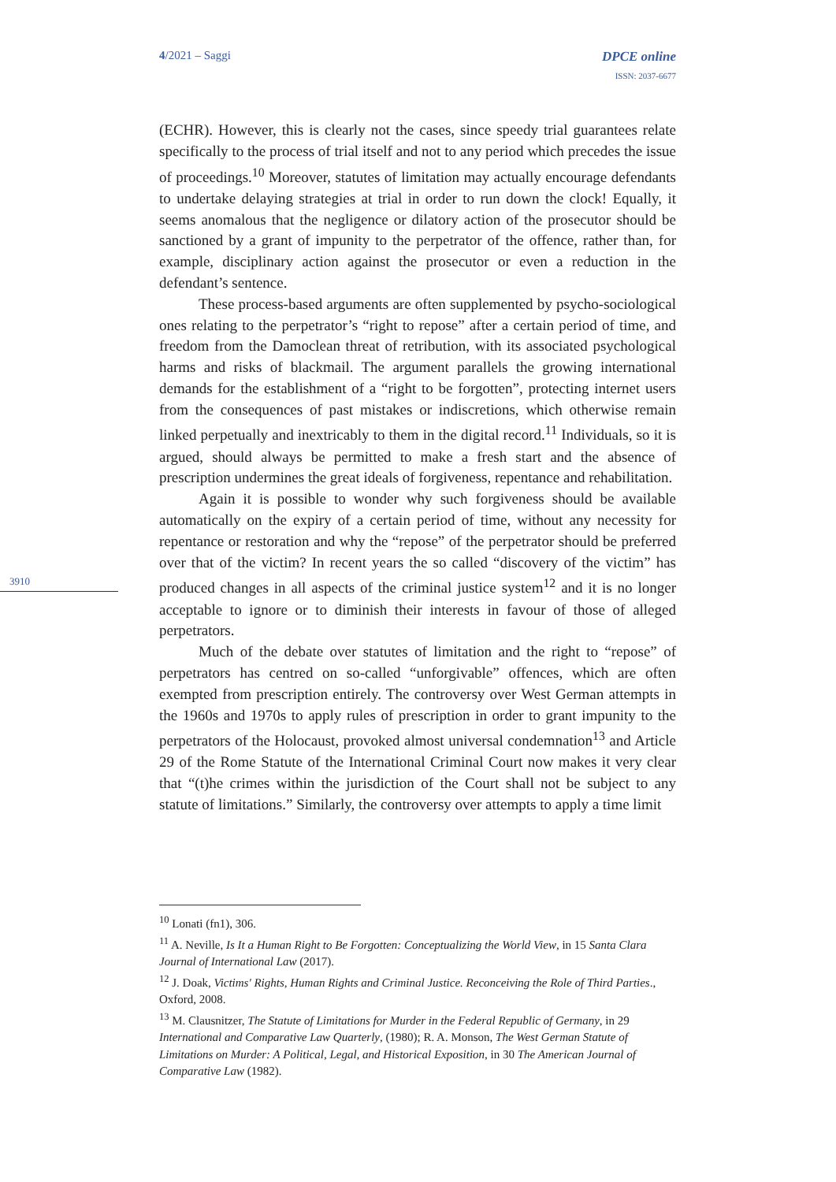4/2021 – Saggi DPCE online
ISSN: 2037-6677
3910
(ECHR). However, this is clearly not the cases, since speedy trial guarantees relate specifically to the process of trial itself and not to any period which precedes the issue of proceedings.<sup>10</sup> Moreover, statutes of limitation may actually encourage defendants to undertake delaying strategies at trial in order to run down the clock! Equally, it seems anomalous that the negligence or dilatory action of the prosecutor should be sanctioned by a grant of impunity to the perpetrator of the offence, rather than, for example, disciplinary action against the prosecutor or even a reduction in the defendant’s sentence.
These process-based arguments are often supplemented by psycho-sociological ones relating to the perpetrator’s “right to repose” after a certain period of time, and freedom from the Damoclean threat of retribution, with its associated psychological harms and risks of blackmail. The argument parallels the growing international demands for the establishment of a “right to be forgotten”, protecting internet users from the consequences of past mistakes or indiscretions, which otherwise remain linked perpetually and inextricably to them in the digital record.<sup>11</sup> Individuals, so it is argued, should always be permitted to make a fresh start and the absence of prescription undermines the great ideals of forgiveness, repentance and rehabilitation.
Again it is possible to wonder why such forgiveness should be available automatically on the expiry of a certain period of time, without any necessity for repentance or restoration and why the “repose” of the perpetrator should be preferred over that of the victim? In recent years the so called “discovery of the victim” has produced changes in all aspects of the criminal justice system<sup>12</sup> and it is no longer acceptable to ignore or to diminish their interests in favour of those of alleged perpetrators.
Much of the debate over statutes of limitation and the right to “repose” of perpetrators has centred on so-called “unforgivable” offences, which are often exempted from prescription entirely. The controversy over West German attempts in the 1960s and 1970s to apply rules of prescription in order to grant impunity to the perpetrators of the Holocaust, provoked almost universal condemnation<sup>13</sup> and Article 29 of the Rome Statute of the International Criminal Court now makes it very clear that “(t)he crimes within the jurisdiction of the Court shall not be subject to any statute of limitations.” Similarly, the controversy over attempts to apply a time limit
<sup>10</sup> Lonati (fn1), 306.
<sup>11</sup> A. Neville, Is It a Human Right to Be Forgotten: Conceptualizing the World View, in 15 Santa Clara Journal of International Law (2017).
<sup>12</sup> J. Doak, Victims' Rights, Human Rights and Criminal Justice. Reconceiving the Role of Third Parties., Oxford, 2008.
<sup>13</sup> M. Clausnitzer, The Statute of Limitations for Murder in the Federal Republic of Germany, in 29 International and Comparative Law Quarterly, (1980); R. A. Monson, The West German Statute of Limitations on Murder: A Political, Legal, and Historical Exposition, in 30 The American Journal of Comparative Law (1982).